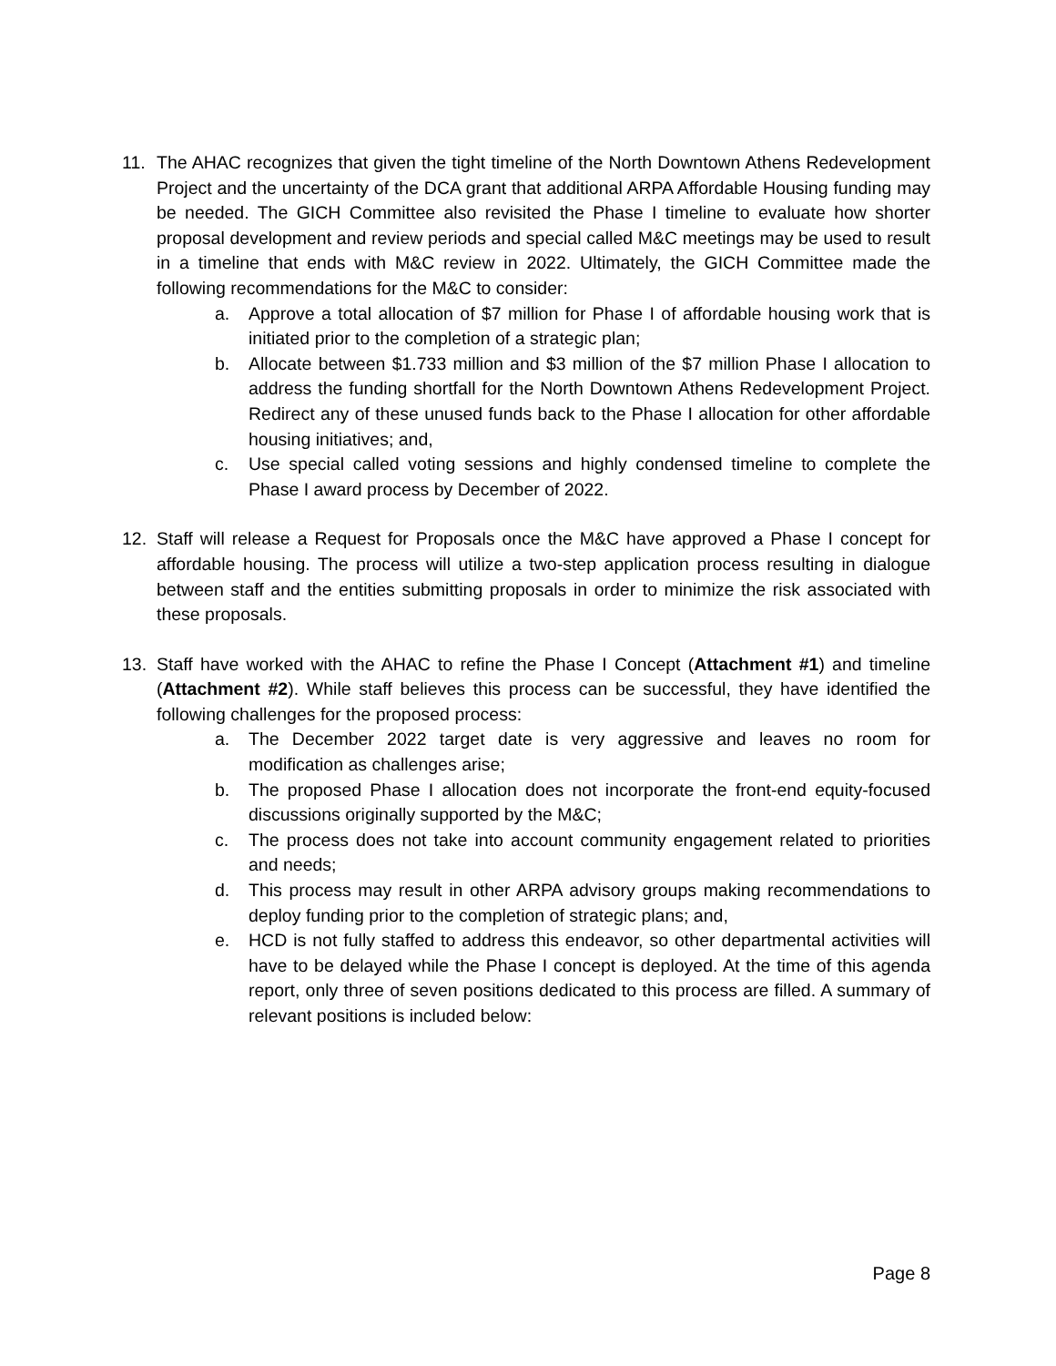11. The AHAC recognizes that given the tight timeline of the North Downtown Athens Redevelopment Project and the uncertainty of the DCA grant that additional ARPA Affordable Housing funding may be needed. The GICH Committee also revisited the Phase I timeline to evaluate how shorter proposal development and review periods and special called M&C meetings may be used to result in a timeline that ends with M&C review in 2022. Ultimately, the GICH Committee made the following recommendations for the M&C to consider:
a. Approve a total allocation of $7 million for Phase I of affordable housing work that is initiated prior to the completion of a strategic plan;
b. Allocate between $1.733 million and $3 million of the $7 million Phase I allocation to address the funding shortfall for the North Downtown Athens Redevelopment Project. Redirect any of these unused funds back to the Phase I allocation for other affordable housing initiatives; and,
c. Use special called voting sessions and highly condensed timeline to complete the Phase I award process by December of 2022.
12. Staff will release a Request for Proposals once the M&C have approved a Phase I concept for affordable housing. The process will utilize a two-step application process resulting in dialogue between staff and the entities submitting proposals in order to minimize the risk associated with these proposals.
13. Staff have worked with the AHAC to refine the Phase I Concept (Attachment #1) and timeline (Attachment #2). While staff believes this process can be successful, they have identified the following challenges for the proposed process:
a. The December 2022 target date is very aggressive and leaves no room for modification as challenges arise;
b. The proposed Phase I allocation does not incorporate the front-end equity-focused discussions originally supported by the M&C;
c. The process does not take into account community engagement related to priorities and needs;
d. This process may result in other ARPA advisory groups making recommendations to deploy funding prior to the completion of strategic plans; and,
e. HCD is not fully staffed to address this endeavor, so other departmental activities will have to be delayed while the Phase I concept is deployed. At the time of this agenda report, only three of seven positions dedicated to this process are filled. A summary of relevant positions is included below:
Page 8